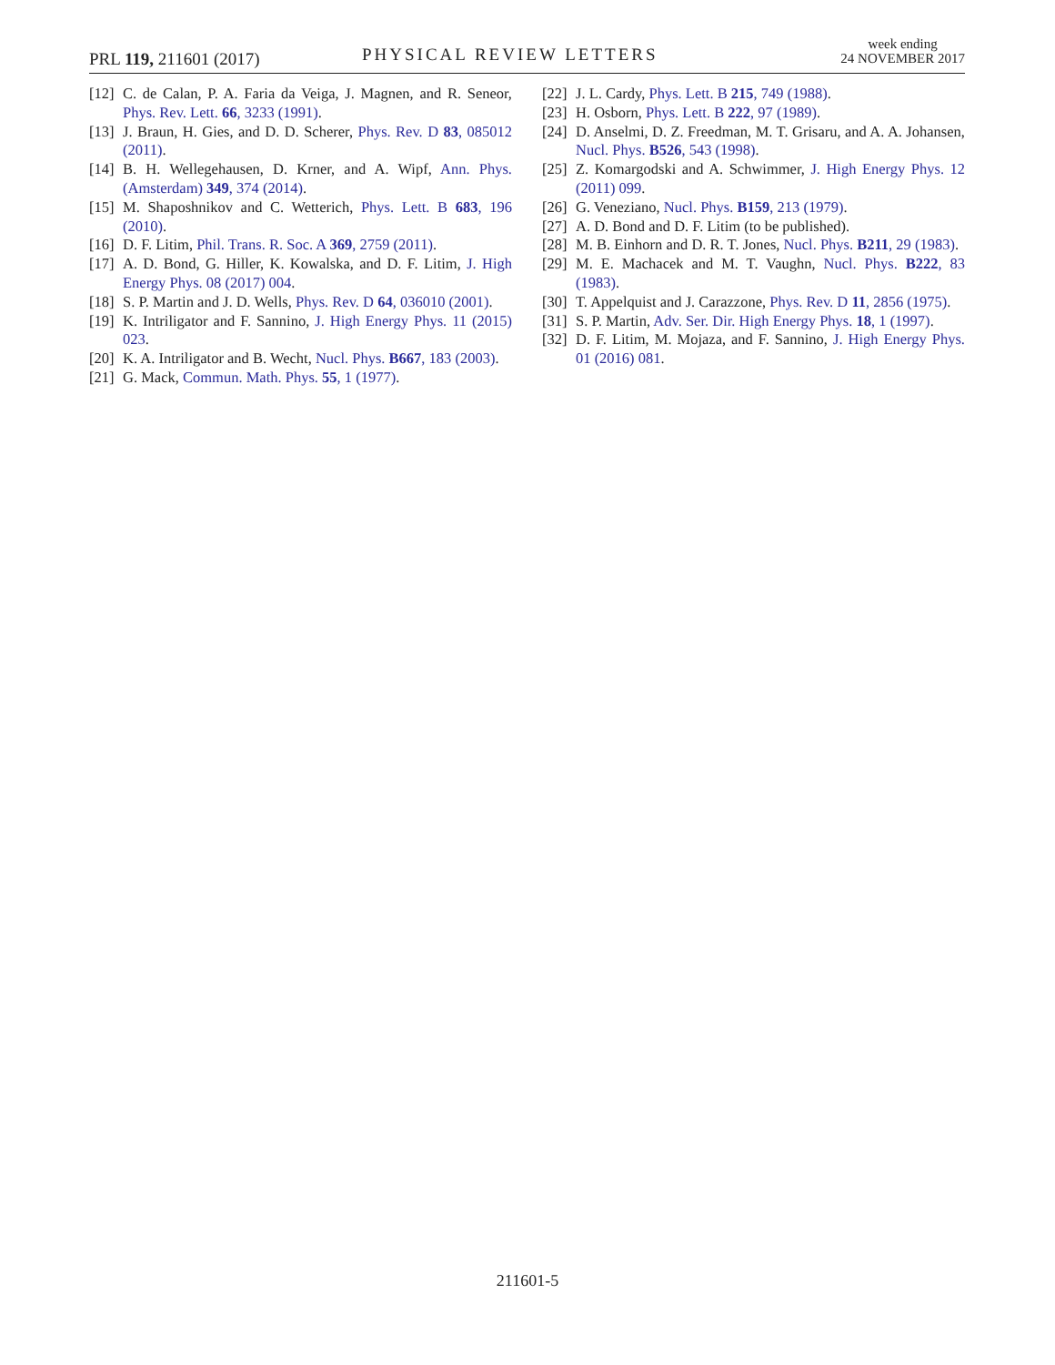PRL 119, 211601 (2017) PHYSICAL REVIEW LETTERS
week ending
24 NOVEMBER 2017
[12] C. de Calan, P. A. Faria da Veiga, J. Magnen, and R. Seneor, Phys. Rev. Lett. 66, 3233 (1991).
[13] J. Braun, H. Gies, and D. D. Scherer, Phys. Rev. D 83, 085012 (2011).
[14] B. H. Wellegehausen, D. Krner, and A. Wipf, Ann. Phys. (Amsterdam) 349, 374 (2014).
[15] M. Shaposhnikov and C. Wetterich, Phys. Lett. B 683, 196 (2010).
[16] D. F. Litim, Phil. Trans. R. Soc. A 369, 2759 (2011).
[17] A. D. Bond, G. Hiller, K. Kowalska, and D. F. Litim, J. High Energy Phys. 08 (2017) 004.
[18] S. P. Martin and J. D. Wells, Phys. Rev. D 64, 036010 (2001).
[19] K. Intriligator and F. Sannino, J. High Energy Phys. 11 (2015) 023.
[20] K. A. Intriligator and B. Wecht, Nucl. Phys. B667, 183 (2003).
[21] G. Mack, Commun. Math. Phys. 55, 1 (1977).
[22] J. L. Cardy, Phys. Lett. B 215, 749 (1988).
[23] H. Osborn, Phys. Lett. B 222, 97 (1989).
[24] D. Anselmi, D. Z. Freedman, M. T. Grisaru, and A. A. Johansen, Nucl. Phys. B526, 543 (1998).
[25] Z. Komargodski and A. Schwimmer, J. High Energy Phys. 12 (2011) 099.
[26] G. Veneziano, Nucl. Phys. B159, 213 (1979).
[27] A. D. Bond and D. F. Litim (to be published).
[28] M. B. Einhorn and D. R. T. Jones, Nucl. Phys. B211, 29 (1983).
[29] M. E. Machacek and M. T. Vaughn, Nucl. Phys. B222, 83 (1983).
[30] T. Appelquist and J. Carazzone, Phys. Rev. D 11, 2856 (1975).
[31] S. P. Martin, Adv. Ser. Dir. High Energy Phys. 18, 1 (1997).
[32] D. F. Litim, M. Mojaza, and F. Sannino, J. High Energy Phys. 01 (2016) 081.
211601-5